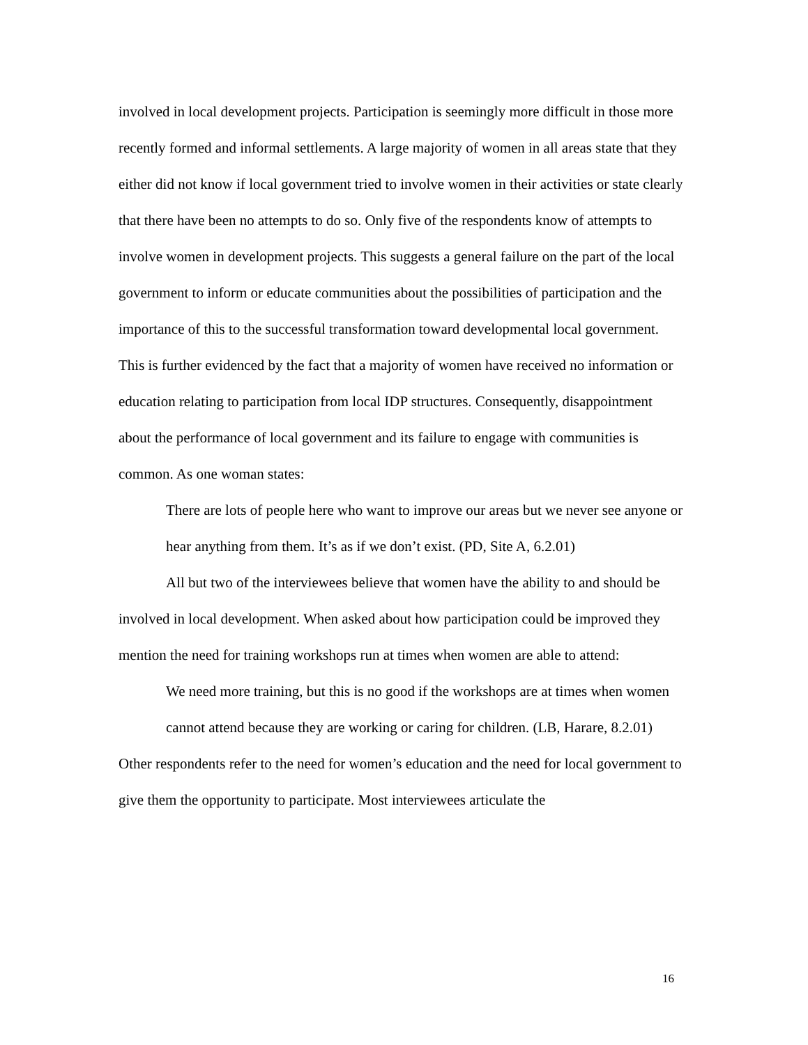involved in local development projects. Participation is seemingly more difficult in those more recently formed and informal settlements. A large majority of women in all areas state that they either did not know if local government tried to involve women in their activities or state clearly that there have been no attempts to do so. Only five of the respondents know of attempts to involve women in development projects. This suggests a general failure on the part of the local government to inform or educate communities about the possibilities of participation and the importance of this to the successful transformation toward developmental local government. This is further evidenced by the fact that a majority of women have received no information or education relating to participation from local IDP structures. Consequently, disappointment about the performance of local government and its failure to engage with communities is common. As one woman states:
There are lots of people here who want to improve our areas but we never see anyone or hear anything from them. It’s as if we don’t exist. (PD, Site A, 6.2.01)
All but two of the interviewees believe that women have the ability to and should be involved in local development. When asked about how participation could be improved they mention the need for training workshops run at times when women are able to attend:
We need more training, but this is no good if the workshops are at times when women cannot attend because they are working or caring for children. (LB, Harare, 8.2.01)
Other respondents refer to the need for women’s education and the need for local government to give them the opportunity to participate. Most interviewees articulate the
16